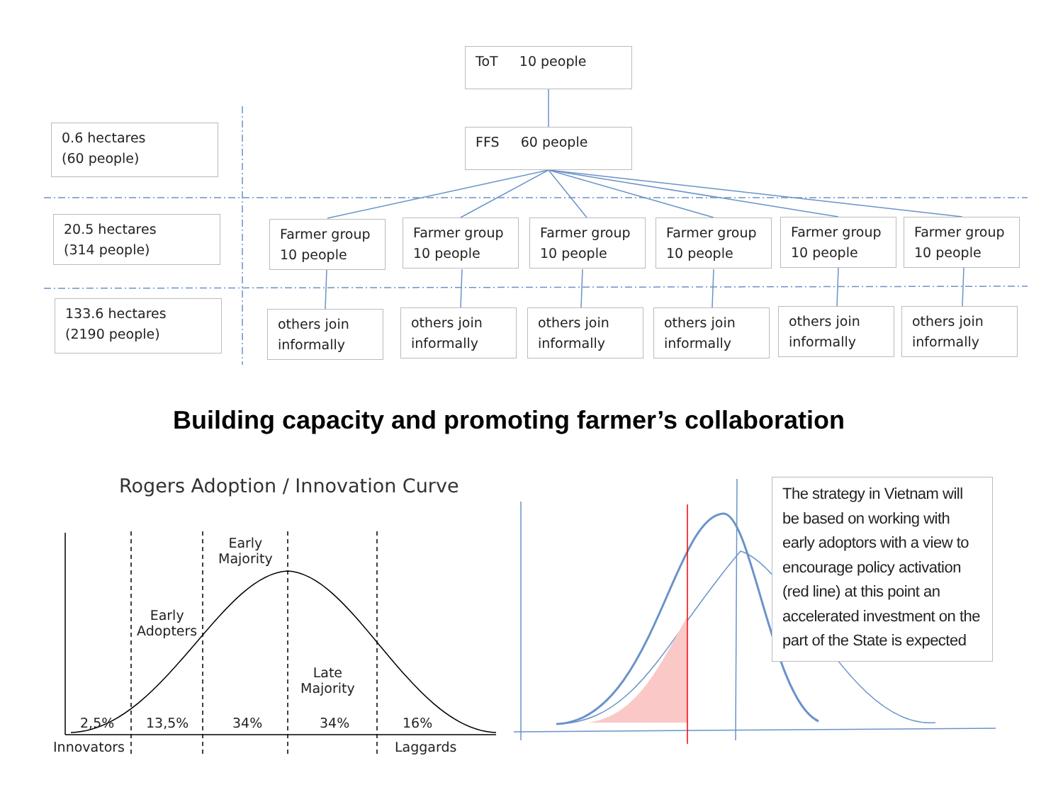ToT 10 people
FFS 60 people
0.6 hectares
(60 people)
20.5 hectares
(314 people)
133.6 hectares
(2190 people)
Farmer group
10 people
Farmer group
10 people
Farmer group
10 people
Farmer group
10 people
Farmer group
10 people
Farmer group
10 people
others join
informally
others join
informally
others join
informally
others join
informally
others join
informally
others join
informally
Building capacity and promoting farmer’s collaboration
Rogers Adoption / Innovation Curve
Early
Majority
Early
Adopters
Late
Majority
2,5% 13,5% 34% 34% 16%
Innovators Laggards
The strategy in Vietnam will be based on working with early adoptors with a view to encourage policy activation (red line) at this point an accelerated investment on the part of the State is expected